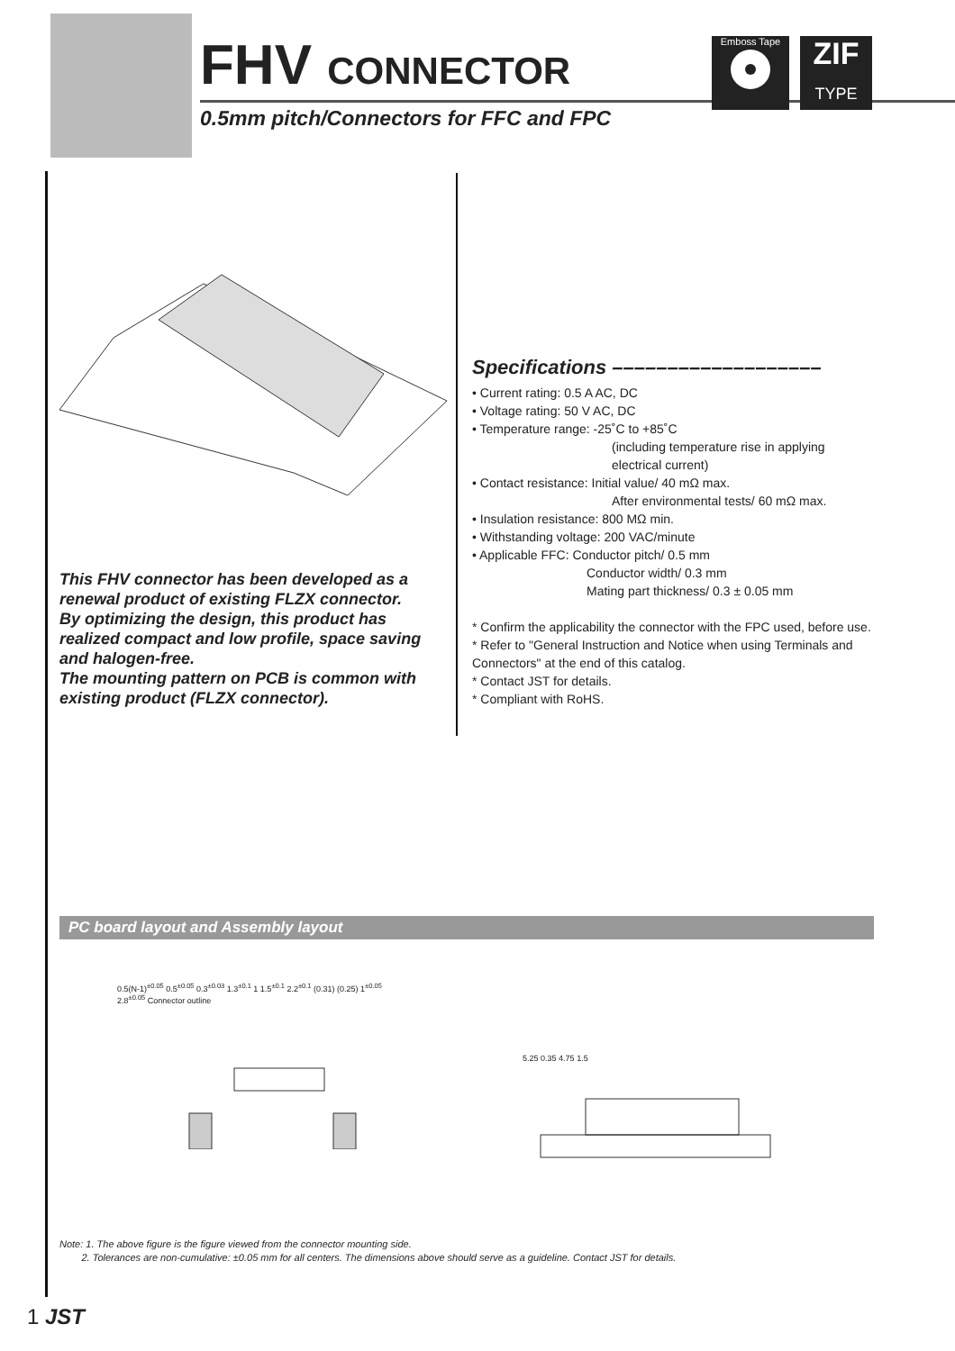FHV CONNECTOR
0.5mm pitch/Connectors for FFC and FPC
Emboss Tape
ZIF
TYPE
This FHV connector has been developed as a renewal product of existing FLZX connector.
By optimizing the design, this product has realized compact and low profile, space saving and halogen-free.
The mounting pattern on PCB is common with existing product (FLZX connector).
Specifications –––––––––––––––––––
• Current rating: 0.5 A AC, DC
• Voltage rating: 50 V AC, DC
• Temperature range: -25˚C to +85˚C
(including temperature rise in applying electrical current)
• Contact resistance: Initial value/ 40 mΩ max.
After environmental tests/ 60 mΩ max.
• Insulation resistance: 800 MΩ min.
• Withstanding voltage: 200 VAC/minute
• Applicable FFC: Conductor pitch/ 0.5 mm
Conductor width/ 0.3 mm
Mating part thickness/ 0.3 ± 0.05 mm
* Confirm the applicability the connector with the FPC used, before use.
* Refer to "General Instruction and Notice when using Terminals and Connectors" at the end of this catalog.
* Contact JST for details.
* Compliant with RoHS.
PC board layout and Assembly layout
0.5(N-1)<sup>±0.05</sup> 0.5<sup>±0.05</sup> 0.3<sup>±0.03</sup> 1.3<sup>±0.1</sup> 1 1.5<sup>±0.1</sup> 2.2<sup>±0.1</sup> (0.31) (0.25) 1<sup>±0.05</sup> 2.8<sup>±0.05</sup> Connector outline
5.25 0.35 4.75 1.5
Note: 1. The above figure is the figure viewed from the connector mounting side.
2. Tolerances are non-cumulative: ±0.05 mm for all centers. The dimensions above should serve as a guideline. Contact JST for details.
1 JST